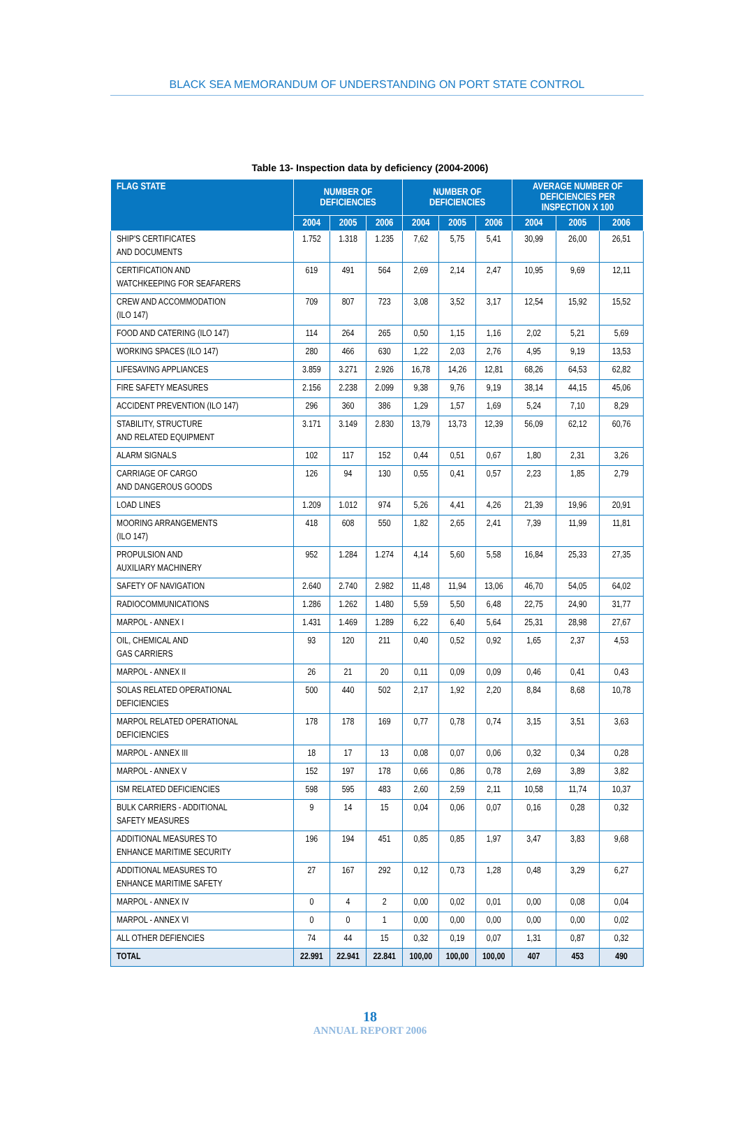BLACK SEA MEMORANDUM OF UNDERSTANDING ON PORT STATE CONTROL
Table 13- Inspection data by deficiency (2004-2006)
| FLAG STATE | NUMBER OF DEFICIENCIES | | | NUMBER OF DEFICIENCIES | | | AVERAGE NUMBER OF DEFICIENCIES PER INSPECTION X 100 | | |
| --- | --- | --- | --- | --- | --- | --- | --- | --- | --- |
| | 2004 | 2005 | 2006 | 2004 | 2005 | 2006 | 2004 | 2005 | 2006 |
| SHIP'S CERTIFICATES AND DOCUMENTS | 1.752 | 1.318 | 1.235 | 7,62 | 5,75 | 5,41 | 30,99 | 26,00 | 26,51 |
| CERTIFICATION AND WATCHKEEPING FOR SEAFARERS | 619 | 491 | 564 | 2,69 | 2,14 | 2,47 | 10,95 | 9,69 | 12,11 |
| CREW AND ACCOMMODATION (ILO 147) | 709 | 807 | 723 | 3,08 | 3,52 | 3,17 | 12,54 | 15,92 | 15,52 |
| FOOD AND CATERING (ILO 147) | 114 | 264 | 265 | 0,50 | 1,15 | 1,16 | 2,02 | 5,21 | 5,69 |
| WORKING SPACES (ILO 147) | 280 | 466 | 630 | 1,22 | 2,03 | 2,76 | 4,95 | 9,19 | 13,53 |
| LIFESAVING APPLIANCES | 3.859 | 3.271 | 2.926 | 16,78 | 14,26 | 12,81 | 68,26 | 64,53 | 62,82 |
| FIRE SAFETY MEASURES | 2.156 | 2.238 | 2.099 | 9,38 | 9,76 | 9,19 | 38,14 | 44,15 | 45,06 |
| ACCIDENT PREVENTION (ILO 147) | 296 | 360 | 386 | 1,29 | 1,57 | 1,69 | 5,24 | 7,10 | 8,29 |
| STABILITY, STRUCTURE AND RELATED EQUIPMENT | 3.171 | 3.149 | 2.830 | 13,79 | 13,73 | 12,39 | 56,09 | 62,12 | 60,76 |
| ALARM SIGNALS | 102 | 117 | 152 | 0,44 | 0,51 | 0,67 | 1,80 | 2,31 | 3,26 |
| CARRIAGE OF CARGO AND DANGEROUS GOODS | 126 | 94 | 130 | 0,55 | 0,41 | 0,57 | 2,23 | 1,85 | 2,79 |
| LOAD LINES | 1.209 | 1.012 | 974 | 5,26 | 4,41 | 4,26 | 21,39 | 19,96 | 20,91 |
| MOORING ARRANGEMENTS (ILO 147) | 418 | 608 | 550 | 1,82 | 2,65 | 2,41 | 7,39 | 11,99 | 11,81 |
| PROPULSION AND AUXILIARY MACHINERY | 952 | 1.284 | 1.274 | 4,14 | 5,60 | 5,58 | 16,84 | 25,33 | 27,35 |
| SAFETY OF NAVIGATION | 2.640 | 2.740 | 2.982 | 11,48 | 11,94 | 13,06 | 46,70 | 54,05 | 64,02 |
| RADIOCOMMUNICATIONS | 1.286 | 1.262 | 1.480 | 5,59 | 5,50 | 6,48 | 22,75 | 24,90 | 31,77 |
| MARPOL - ANNEX I | 1.431 | 1.469 | 1.289 | 6,22 | 6,40 | 5,64 | 25,31 | 28,98 | 27,67 |
| OIL, CHEMICAL AND GAS CARRIERS | 93 | 120 | 211 | 0,40 | 0,52 | 0,92 | 1,65 | 2,37 | 4,53 |
| MARPOL - ANNEX II | 26 | 21 | 20 | 0,11 | 0,09 | 0,09 | 0,46 | 0,41 | 0,43 |
| SOLAS RELATED OPERATIONAL DEFICIENCIES | 500 | 440 | 502 | 2,17 | 1,92 | 2,20 | 8,84 | 8,68 | 10,78 |
| MARPOL RELATED OPERATIONAL DEFICIENCIES | 178 | 178 | 169 | 0,77 | 0,78 | 0,74 | 3,15 | 3,51 | 3,63 |
| MARPOL - ANNEX III | 18 | 17 | 13 | 0,08 | 0,07 | 0,06 | 0,32 | 0,34 | 0,28 |
| MARPOL - ANNEX V | 152 | 197 | 178 | 0,66 | 0,86 | 0,78 | 2,69 | 3,89 | 3,82 |
| ISM RELATED DEFICIENCIES | 598 | 595 | 483 | 2,60 | 2,59 | 2,11 | 10,58 | 11,74 | 10,37 |
| BULK CARRIERS - ADDITIONAL SAFETY MEASURES | 9 | 14 | 15 | 0,04 | 0,06 | 0,07 | 0,16 | 0,28 | 0,32 |
| ADDITIONAL MEASURES TO ENHANCE MARITIME SECURITY | 196 | 194 | 451 | 0,85 | 0,85 | 1,97 | 3,47 | 3,83 | 9,68 |
| ADDITIONAL MEASURES TO ENHANCE MARITIME SAFETY | 27 | 167 | 292 | 0,12 | 0,73 | 1,28 | 0,48 | 3,29 | 6,27 |
| MARPOL - ANNEX IV | 0 | 4 | 2 | 0,00 | 0,02 | 0,01 | 0,00 | 0,08 | 0,04 |
| MARPOL - ANNEX VI | 0 | 0 | 1 | 0,00 | 0,00 | 0,00 | 0,00 | 0,00 | 0,02 |
| ALL OTHER DEFIENCIES | 74 | 44 | 15 | 0,32 | 0,19 | 0,07 | 1,31 | 0,87 | 0,32 |
| TOTAL | 22.991 | 22.941 | 22.841 | 100,00 | 100,00 | 100,00 | 407 | 453 | 490 |
18
ANNUAL REPORT 2006